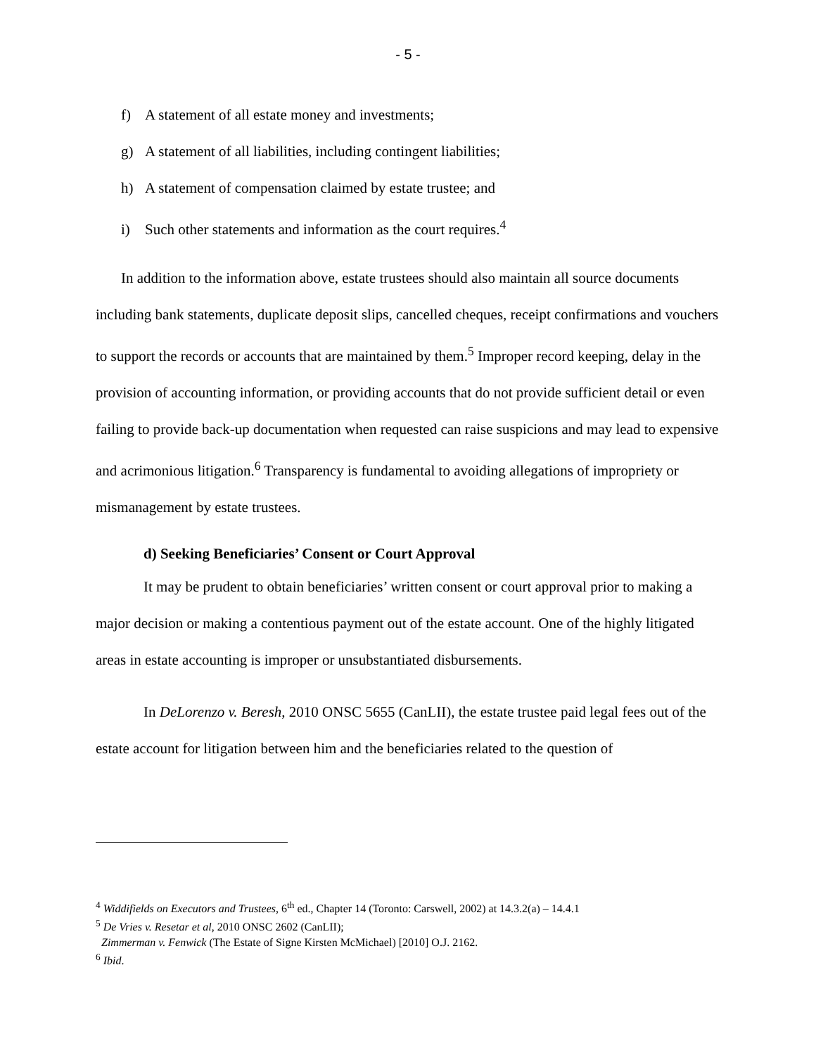- 5 -
f) A statement of all estate money and investments;
g) A statement of all liabilities, including contingent liabilities;
h) A statement of compensation claimed by estate trustee; and
i) Such other statements and information as the court requires.<sup>4</sup>
In addition to the information above, estate trustees should also maintain all source documents including bank statements, duplicate deposit slips, cancelled cheques, receipt confirmations and vouchers to support the records or accounts that are maintained by them.<sup>5</sup> Improper record keeping, delay in the provision of accounting information, or providing accounts that do not provide sufficient detail or even failing to provide back-up documentation when requested can raise suspicions and may lead to expensive and acrimonious litigation.<sup>6</sup> Transparency is fundamental to avoiding allegations of impropriety or mismanagement by estate trustees.
d) Seeking Beneficiaries’ Consent or Court Approval
It may be prudent to obtain beneficiaries’ written consent or court approval prior to making a major decision or making a contentious payment out of the estate account. One of the highly litigated areas in estate accounting is improper or unsubstantiated disbursements.
In DeLorenzo v. Beresh, 2010 ONSC 5655 (CanLII), the estate trustee paid legal fees out of the estate account for litigation between him and the beneficiaries related to the question of
<sup>4</sup> Widdifields on Executors and Trustees, 6<sup>th</sup> ed., Chapter 14 (Toronto: Carswell, 2002) at 14.3.2(a) – 14.4.1
<sup>5</sup> De Vries v. Resetar et al, 2010 ONSC 2602 (CanLII);
Zimmerman v. Fenwick (The Estate of Signe Kirsten McMichael) [2010] O.J. 2162.
<sup>6</sup> Ibid.